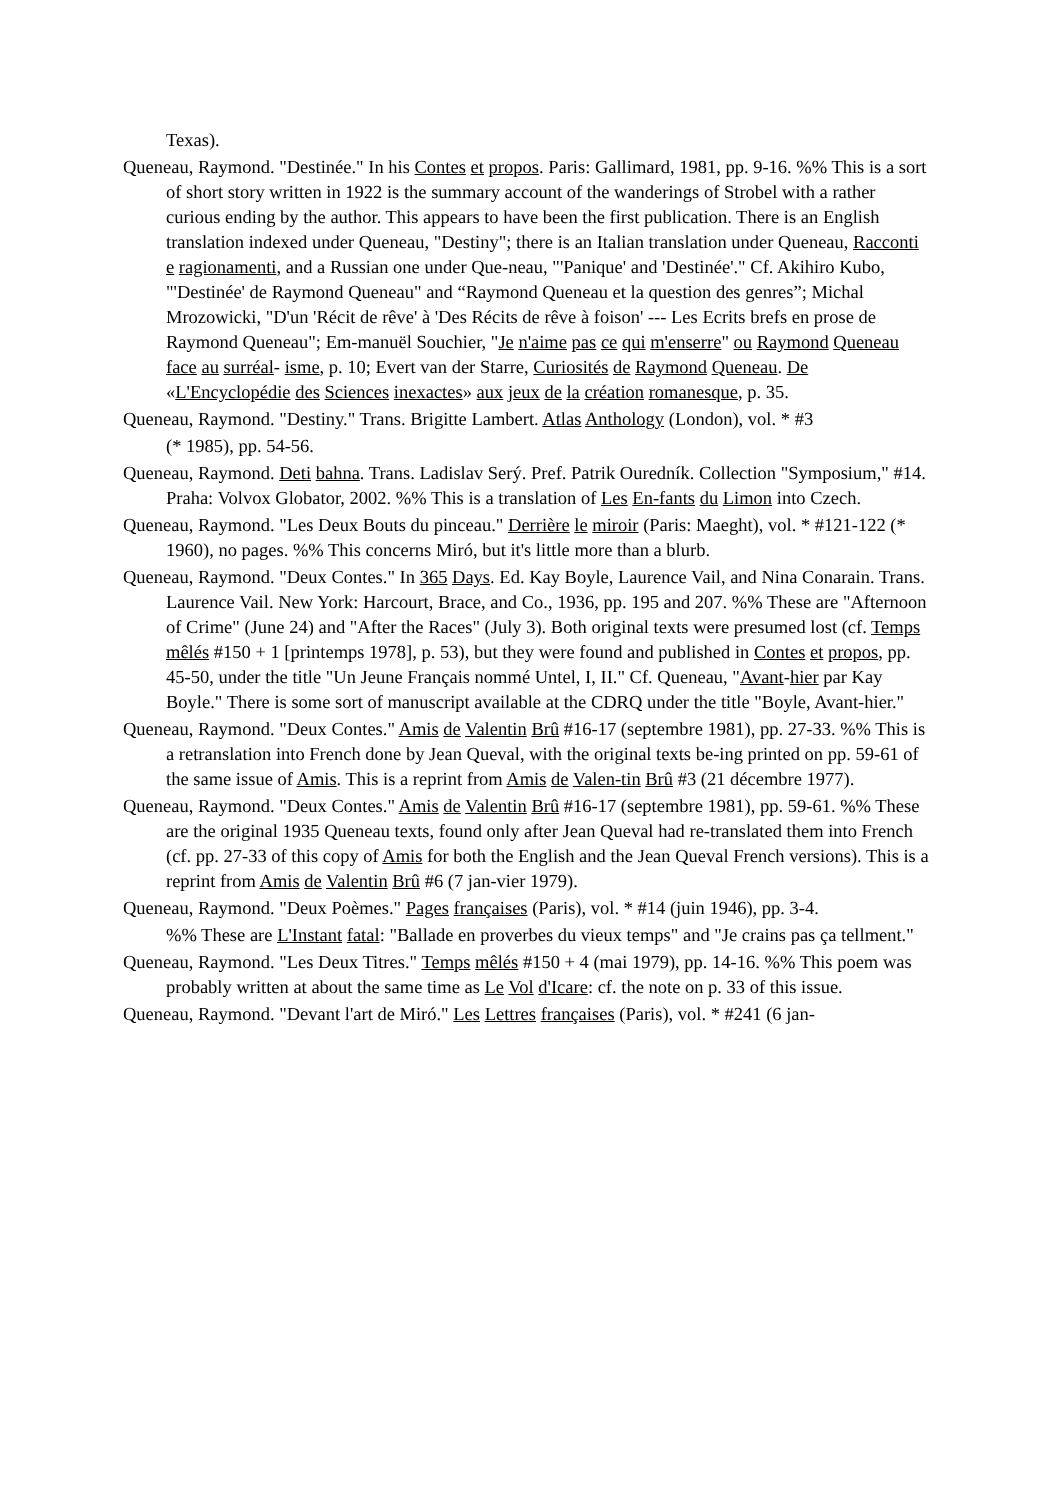Texas).
Queneau, Raymond. "Destinée." In his Contes et propos. Paris: Gallimard, 1981, pp. 9-16. %% This is a sort of short story written in 1922 is the summary account of the wanderings of Strobel with a rather curious ending by the author. This appears to have been the first publication. There is an English translation indexed under Queneau, "Destiny"; there is an Italian translation under Queneau, Racconti e ragionamenti, and a Russian one under Que-neau, "'Panique' and 'Destinée'." Cf. Akihiro Kubo, "'Destinée' de Raymond Queneau" and “Raymond Queneau et la question des genres”; Michal Mrozowicki, "D'un 'Récit de rêve' à 'Des Récits de rêve à foison' --- Les Ecrits brefs en prose de Raymond Queneau"; Em-manuël Souchier, "Je n'aime pas ce qui m'enserre" ou Raymond Queneau face au surréal- isme, p. 10; Evert van der Starre, Curiosités de Raymond Queneau. De «L'Encyclopédie des Sciences inexactes» aux jeux de la création romanesque, p. 35.
Queneau, Raymond. "Destiny." Trans. Brigitte Lambert. Atlas Anthology (London), vol. * #3
(* 1985), pp. 54-56.
Queneau, Raymond. Deti bahna. Trans. Ladislav Serý. Pref. Patrik Ouredník. Collection "Symposium," #14. Praha: Volvox Globator, 2002. %% This is a translation of Les En-fants du Limon into Czech.
Queneau, Raymond. "Les Deux Bouts du pinceau." Derrière le miroir (Paris: Maeght), vol. * #121-122 (* 1960), no pages. %% This concerns Miró, but it's little more than a blurb.
Queneau, Raymond. "Deux Contes." In 365 Days. Ed. Kay Boyle, Laurence Vail, and Nina Conarain. Trans. Laurence Vail. New York: Harcourt, Brace, and Co., 1936, pp. 195 and 207. %% These are "Afternoon of Crime" (June 24) and "After the Races" (July 3). Both original texts were presumed lost (cf. Temps mêlés #150 + 1 [printemps 1978], p. 53), but they were found and published in Contes et propos, pp. 45-50, under the title "Un Jeune Français nommé Untel, I, II." Cf. Queneau, "Avant-hier par Kay Boyle." There is some sort of manuscript available at the CDRQ under the title "Boyle, Avant-hier."
Queneau, Raymond. "Deux Contes." Amis de Valentin Brû #16-17 (septembre 1981), pp. 27-33. %% This is a retranslation into French done by Jean Queval, with the original texts be-ing printed on pp. 59-61 of the same issue of Amis. This is a reprint from Amis de Valen-tin Brû #3 (21 décembre 1977).
Queneau, Raymond. "Deux Contes." Amis de Valentin Brû #16-17 (septembre 1981), pp. 59-61. %% These are the original 1935 Queneau texts, found only after Jean Queval had re-translated them into French (cf. pp. 27-33 of this copy of Amis for both the English and the Jean Queval French versions). This is a reprint from Amis de Valentin Brû #6 (7 jan-vier 1979).
Queneau, Raymond. "Deux Poèmes." Pages françaises (Paris), vol. * #14 (juin 1946), pp. 3-4.
%% These are L'Instant fatal: "Ballade en proverbes du vieux temps" and "Je crains pas ça tellment."
Queneau, Raymond. "Les Deux Titres." Temps mêlés #150 + 4 (mai 1979), pp. 14-16. %% This poem was probably written at about the same time as Le Vol d'Icare: cf. the note on p. 33 of this issue.
Queneau, Raymond. "Devant l'art de Miró." Les Lettres françaises (Paris), vol. * #241 (6 jan-